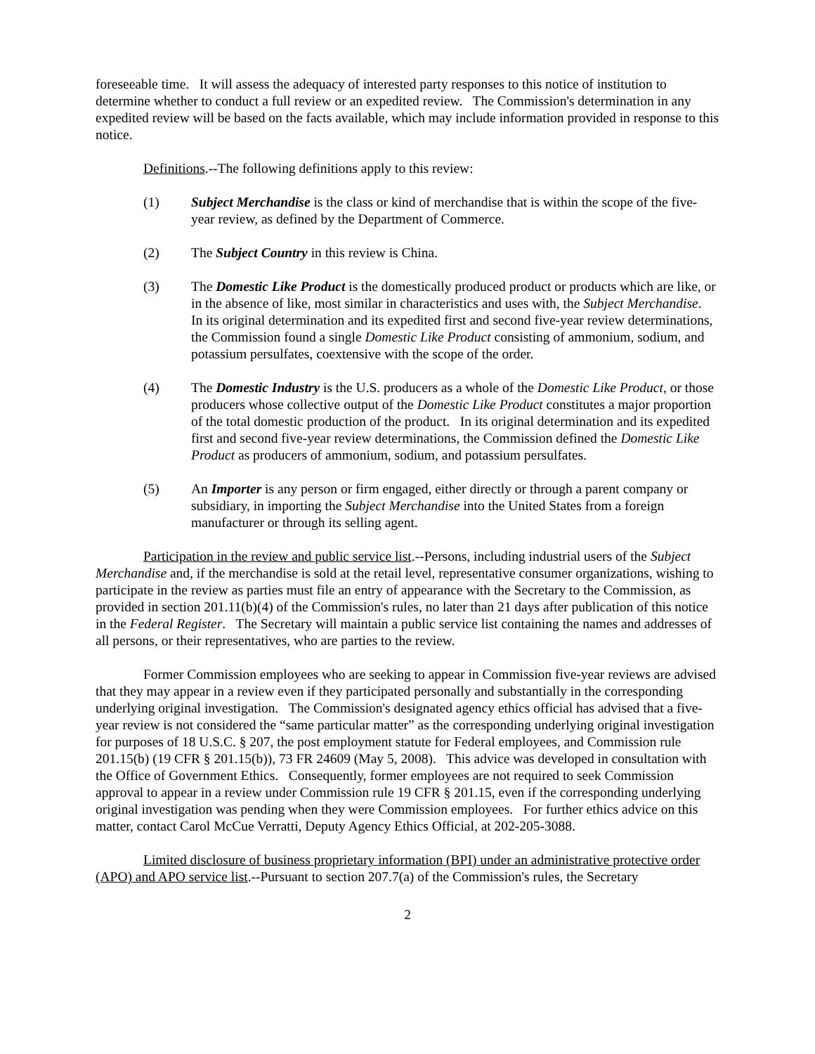foreseeable time. It will assess the adequacy of interested party responses to this notice of institution to determine whether to conduct a full review or an expedited review. The Commission's determination in any expedited review will be based on the facts available, which may include information provided in response to this notice.
Definitions.--The following definitions apply to this review:
(1) Subject Merchandise is the class or kind of merchandise that is within the scope of the five-year review, as defined by the Department of Commerce.
(2) The Subject Country in this review is China.
(3) The Domestic Like Product is the domestically produced product or products which are like, or in the absence of like, most similar in characteristics and uses with, the Subject Merchandise. In its original determination and its expedited first and second five-year review determinations, the Commission found a single Domestic Like Product consisting of ammonium, sodium, and potassium persulfates, coextensive with the scope of the order.
(4) The Domestic Industry is the U.S. producers as a whole of the Domestic Like Product, or those producers whose collective output of the Domestic Like Product constitutes a major proportion of the total domestic production of the product. In its original determination and its expedited first and second five-year review determinations, the Commission defined the Domestic Like Product as producers of ammonium, sodium, and potassium persulfates.
(5) An Importer is any person or firm engaged, either directly or through a parent company or subsidiary, in importing the Subject Merchandise into the United States from a foreign manufacturer or through its selling agent.
Participation in the review and public service list.--Persons, including industrial users of the Subject Merchandise and, if the merchandise is sold at the retail level, representative consumer organizations, wishing to participate in the review as parties must file an entry of appearance with the Secretary to the Commission, as provided in section 201.11(b)(4) of the Commission's rules, no later than 21 days after publication of this notice in the Federal Register. The Secretary will maintain a public service list containing the names and addresses of all persons, or their representatives, who are parties to the review.
Former Commission employees who are seeking to appear in Commission five-year reviews are advised that they may appear in a review even if they participated personally and substantially in the corresponding underlying original investigation. The Commission's designated agency ethics official has advised that a five-year review is not considered the “same particular matter” as the corresponding underlying original investigation for purposes of 18 U.S.C. § 207, the post employment statute for Federal employees, and Commission rule 201.15(b) (19 CFR § 201.15(b)), 73 FR 24609 (May 5, 2008). This advice was developed in consultation with the Office of Government Ethics. Consequently, former employees are not required to seek Commission approval to appear in a review under Commission rule 19 CFR § 201.15, even if the corresponding underlying original investigation was pending when they were Commission employees. For further ethics advice on this matter, contact Carol McCue Verratti, Deputy Agency Ethics Official, at 202-205-3088.
Limited disclosure of business proprietary information (BPI) under an administrative protective order (APO) and APO service list.--Pursuant to section 207.7(a) of the Commission's rules, the Secretary
2